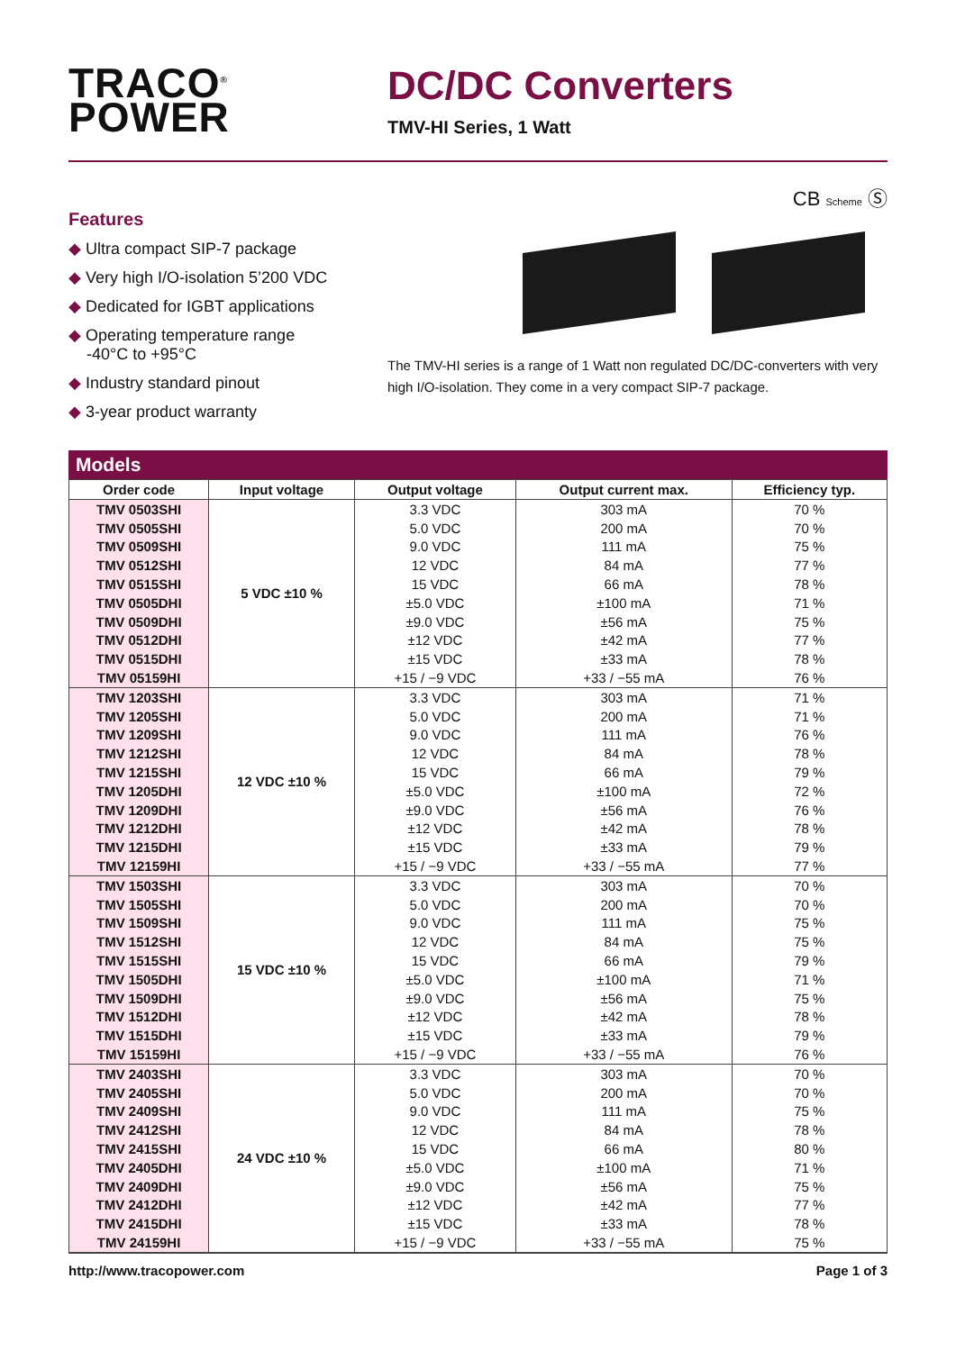TRACO<sup>®</sup>
POWER
DC/DC Converters
TMV-HI Series, 1 Watt
Features
◆ Ultra compact SIP-7 package
◆ Very high I/O-isolation 5’200 VDC
◆ Dedicated for IGBT applications
◆ Operating temperature range
-40°C to +95°C
◆ Industry standard pinout
◆ 3-year product warranty
CB Scheme Ⓢ
The TMV-HI series is a range of 1 Watt non regulated DC/DC-converters with very high I/O-isolation. They come in a very compact SIP-7 package.
Models
| Order code | Input voltage | Output voltage | Output current max. | Efficiency typ. |
| --- | --- | --- | --- | --- |
| TMV 0503SHI | 5 VDC ±10 % | 3.3 VDC | 303 mA | 70 % |
| TMV 0505SHI | | 5.0 VDC | 200 mA | 70 % |
| TMV 0509SHI | | 9.0 VDC | 111 mA | 75 % |
| TMV 0512SHI | | 12 VDC | 84 mA | 77 % |
| TMV 0515SHI | | 15 VDC | 66 mA | 78 % |
| TMV 0505DHI | | ±5.0 VDC | ±100 mA | 71 % |
| TMV 0509DHI | | ±9.0 VDC | ±56 mA | 75 % |
| TMV 0512DHI | | ±12 VDC | ±42 mA | 77 % |
| TMV 0515DHI | | ±15 VDC | ±33 mA | 78 % |
| TMV 05159HI | | +15 / −9 VDC | +33 / −55 mA | 76 % |
| TMV 1203SHI | 12 VDC ±10 % | 3.3 VDC | 303 mA | 71 % |
| TMV 1205SHI | | 5.0 VDC | 200 mA | 71 % |
| TMV 1209SHI | | 9.0 VDC | 111 mA | 76 % |
| TMV 1212SHI | | 12 VDC | 84 mA | 78 % |
| TMV 1215SHI | | 15 VDC | 66 mA | 79 % |
| TMV 1205DHI | | ±5.0 VDC | ±100 mA | 72 % |
| TMV 1209DHI | | ±9.0 VDC | ±56 mA | 76 % |
| TMV 1212DHI | | ±12 VDC | ±42 mA | 78 % |
| TMV 1215DHI | | ±15 VDC | ±33 mA | 79 % |
| TMV 12159HI | | +15 / −9 VDC | +33 / −55 mA | 77 % |
| TMV 1503SHI | 15 VDC ±10 % | 3.3 VDC | 303 mA | 70 % |
| TMV 1505SHI | | 5.0 VDC | 200 mA | 70 % |
| TMV 1509SHI | | 9.0 VDC | 111 mA | 75 % |
| TMV 1512SHI | | 12 VDC | 84 mA | 75 % |
| TMV 1515SHI | | 15 VDC | 66 mA | 79 % |
| TMV 1505DHI | | ±5.0 VDC | ±100 mA | 71 % |
| TMV 1509DHI | | ±9.0 VDC | ±56 mA | 75 % |
| TMV 1512DHI | | ±12 VDC | ±42 mA | 78 % |
| TMV 1515DHI | | ±15 VDC | ±33 mA | 79 % |
| TMV 15159HI | | +15 / −9 VDC | +33 / −55 mA | 76 % |
| TMV 2403SHI | 24 VDC ±10 % | 3.3 VDC | 303 mA | 70 % |
| TMV 2405SHI | | 5.0 VDC | 200 mA | 70 % |
| TMV 2409SHI | | 9.0 VDC | 111 mA | 75 % |
| TMV 2412SHI | | 12 VDC | 84 mA | 78 % |
| TMV 2415SHI | | 15 VDC | 66 mA | 80 % |
| TMV 2405DHI | | ±5.0 VDC | ±100 mA | 71 % |
| TMV 2409DHI | | ±9.0 VDC | ±56 mA | 75 % |
| TMV 2412DHI | | ±12 VDC | ±42 mA | 77 % |
| TMV 2415DHI | | ±15 VDC | ±33 mA | 78 % |
| TMV 24159HI | | +15 / −9 VDC | +33 / −55 mA | 75 % |
http://www.tracopower.com Page 1 of 3